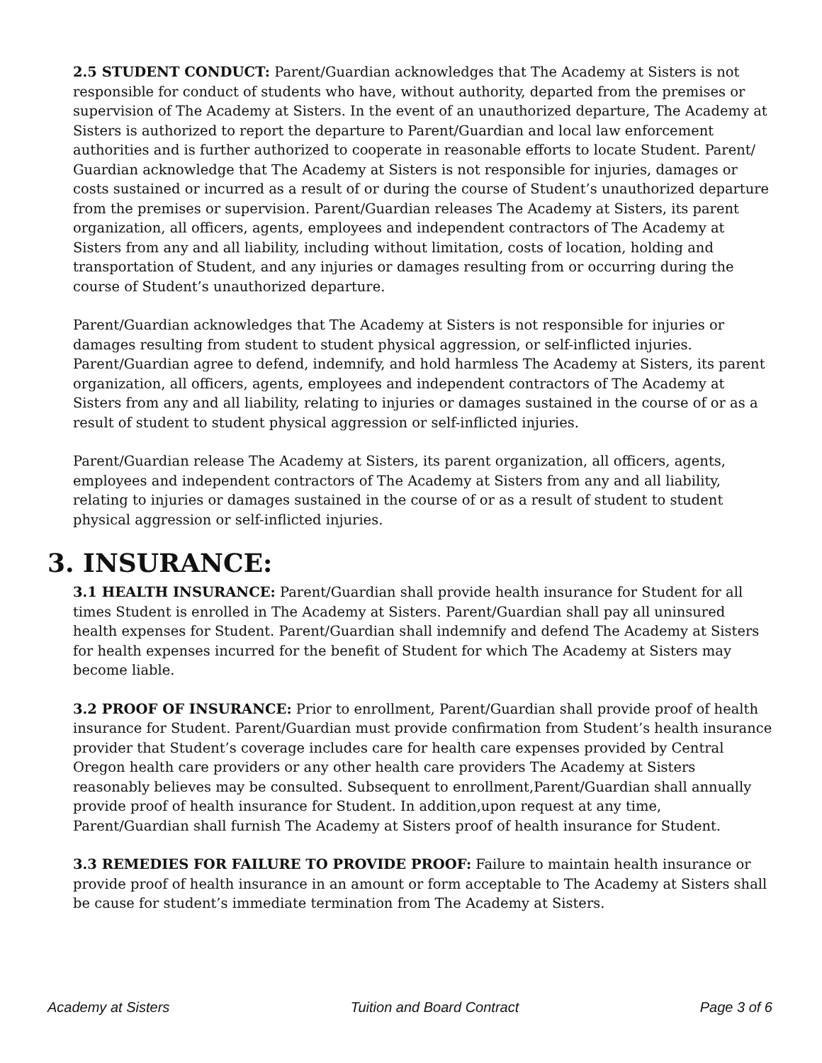2.5 STUDENT CONDUCT: Parent/Guardian acknowledges that The Academy at Sisters is not responsible for conduct of students who have, without authority, departed from the premises or supervision of The Academy at Sisters. In the event of an unauthorized departure, The Academy at Sisters is authorized to report the departure to Parent/Guardian and local law enforcement authorities and is further authorized to cooperate in reasonable efforts to locate Student. Parent/ Guardian acknowledge that The Academy at Sisters is not responsible for injuries, damages or costs sustained or incurred as a result of or during the course of Student’s unauthorized departure from the premises or supervision. Parent/Guardian releases The Academy at Sisters, its parent organization, all officers, agents, employees and independent contractors of The Academy at Sisters from any and all liability, including without limitation, costs of location, holding and transportation of Student, and any injuries or damages resulting from or occurring during the course of Student’s unauthorized departure.
Parent/Guardian acknowledges that The Academy at Sisters is not responsible for injuries or damages resulting from student to student physical aggression, or self-inflicted injuries. Parent/Guardian agree to defend, indemnify, and hold harmless The Academy at Sisters, its parent organization, all officers, agents, employees and independent contractors of The Academy at Sisters from any and all liability, relating to injuries or damages sustained in the course of or as a result of student to student physical aggression or self-inflicted injuries.
Parent/Guardian release The Academy at Sisters, its parent organization, all officers, agents, employees and independent contractors of The Academy at Sisters from any and all liability, relating to injuries or damages sustained in the course of or as a result of student to student physical aggression or self-inflicted injuries.
3. INSURANCE:
3.1 HEALTH INSURANCE: Parent/Guardian shall provide health insurance for Student for all times Student is enrolled in The Academy at Sisters. Parent/Guardian shall pay all uninsured health expenses for Student. Parent/Guardian shall indemnify and defend The Academy at Sisters for health expenses incurred for the benefit of Student for which The Academy at Sisters may become liable.
3.2 PROOF OF INSURANCE: Prior to enrollment, Parent/Guardian shall provide proof of health insurance for Student. Parent/Guardian must provide confirmation from Student’s health insurance provider that Student’s coverage includes care for health care expenses provided by Central Oregon health care providers or any other health care providers The Academy at Sisters reasonably believes may be consulted. Subsequent to enrollment,Parent/Guardian shall annually provide proof of health insurance for Student. In addition,upon request at any time, Parent/Guardian shall furnish The Academy at Sisters proof of health insurance for Student.
3.3 REMEDIES FOR FAILURE TO PROVIDE PROOF: Failure to maintain health insurance or provide proof of health insurance in an amount or form acceptable to The Academy at Sisters shall be cause for student’s immediate termination from The Academy at Sisters.
Academy at Sisters Tuition and Board Contract Page 3 of 6